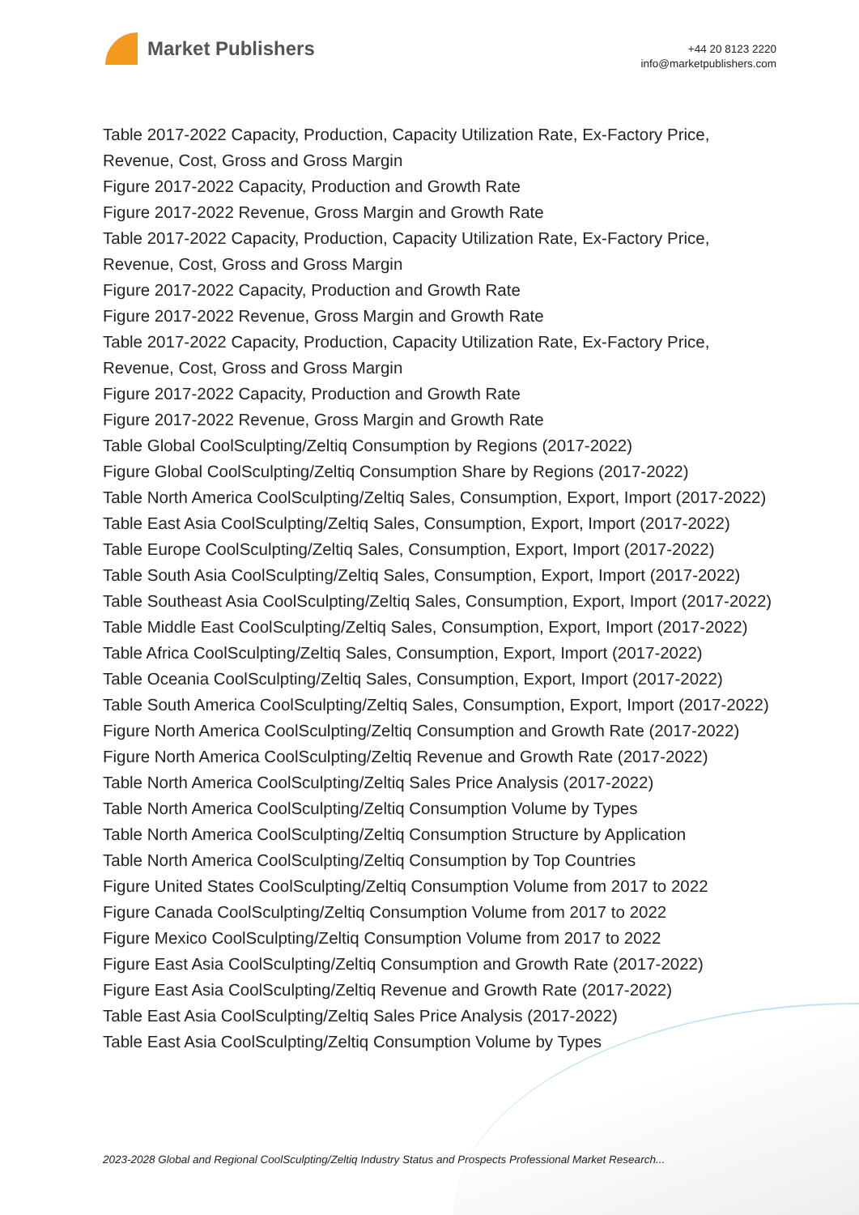Market Publishers
+44 20 8123 2220
info@marketpublishers.com
Table 2017-2022 Capacity, Production, Capacity Utilization Rate, Ex-Factory Price, Revenue, Cost, Gross and Gross Margin
Figure 2017-2022 Capacity, Production and Growth Rate
Figure 2017-2022 Revenue, Gross Margin and Growth Rate
Table 2017-2022 Capacity, Production, Capacity Utilization Rate, Ex-Factory Price, Revenue, Cost, Gross and Gross Margin
Figure 2017-2022 Capacity, Production and Growth Rate
Figure 2017-2022 Revenue, Gross Margin and Growth Rate
Table 2017-2022 Capacity, Production, Capacity Utilization Rate, Ex-Factory Price, Revenue, Cost, Gross and Gross Margin
Figure 2017-2022 Capacity, Production and Growth Rate
Figure 2017-2022 Revenue, Gross Margin and Growth Rate
Table Global CoolSculpting/Zeltiq Consumption by Regions (2017-2022)
Figure Global CoolSculpting/Zeltiq Consumption Share by Regions (2017-2022)
Table North America CoolSculpting/Zeltiq Sales, Consumption, Export, Import (2017-2022)
Table East Asia CoolSculpting/Zeltiq Sales, Consumption, Export, Import (2017-2022)
Table Europe CoolSculpting/Zeltiq Sales, Consumption, Export, Import (2017-2022)
Table South Asia CoolSculpting/Zeltiq Sales, Consumption, Export, Import (2017-2022)
Table Southeast Asia CoolSculpting/Zeltiq Sales, Consumption, Export, Import (2017-2022)
Table Middle East CoolSculpting/Zeltiq Sales, Consumption, Export, Import (2017-2022)
Table Africa CoolSculpting/Zeltiq Sales, Consumption, Export, Import (2017-2022)
Table Oceania CoolSculpting/Zeltiq Sales, Consumption, Export, Import (2017-2022)
Table South America CoolSculpting/Zeltiq Sales, Consumption, Export, Import (2017-2022)
Figure North America CoolSculpting/Zeltiq Consumption and Growth Rate (2017-2022)
Figure North America CoolSculpting/Zeltiq Revenue and Growth Rate (2017-2022)
Table North America CoolSculpting/Zeltiq Sales Price Analysis (2017-2022)
Table North America CoolSculpting/Zeltiq Consumption Volume by Types
Table North America CoolSculpting/Zeltiq Consumption Structure by Application
Table North America CoolSculpting/Zeltiq Consumption by Top Countries
Figure United States CoolSculpting/Zeltiq Consumption Volume from 2017 to 2022
Figure Canada CoolSculpting/Zeltiq Consumption Volume from 2017 to 2022
Figure Mexico CoolSculpting/Zeltiq Consumption Volume from 2017 to 2022
Figure East Asia CoolSculpting/Zeltiq Consumption and Growth Rate (2017-2022)
Figure East Asia CoolSculpting/Zeltiq Revenue and Growth Rate (2017-2022)
Table East Asia CoolSculpting/Zeltiq Sales Price Analysis (2017-2022)
Table East Asia CoolSculpting/Zeltiq Consumption Volume by Types
2023-2028 Global and Regional CoolSculpting/Zeltiq Industry Status and Prospects Professional Market Research...